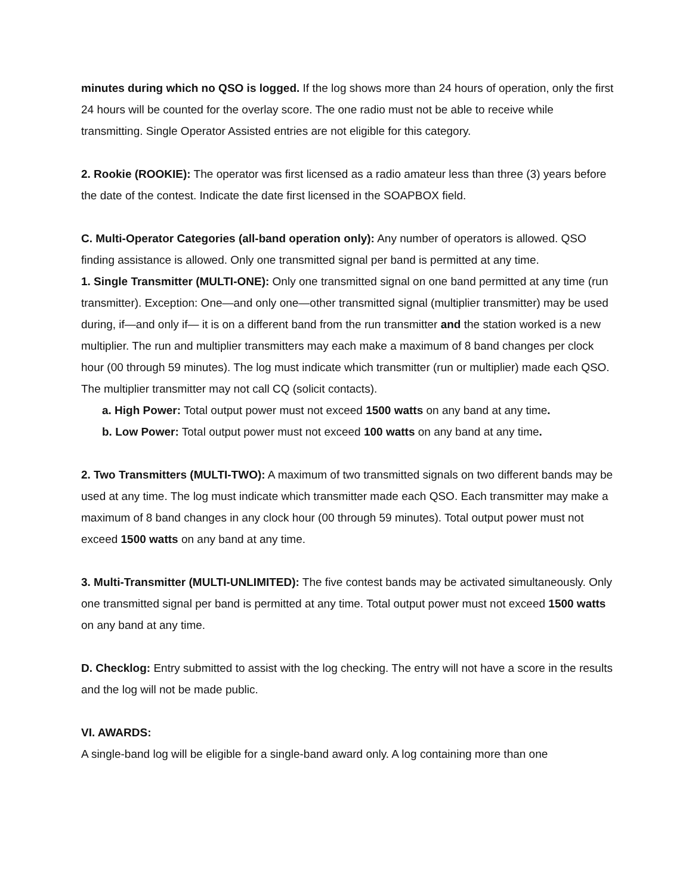minutes during which no QSO is logged. If the log shows more than 24 hours of operation, only the first 24 hours will be counted for the overlay score. The one radio must not be able to receive while transmitting. Single Operator Assisted entries are not eligible for this category.
2. Rookie (ROOKIE): The operator was first licensed as a radio amateur less than three (3) years before the date of the contest. Indicate the date first licensed in the SOAPBOX field.
C. Multi-Operator Categories (all-band operation only): Any number of operators is allowed. QSO finding assistance is allowed. Only one transmitted signal per band is permitted at any time.
1. Single Transmitter (MULTI-ONE): Only one transmitted signal on one band permitted at any time (run transmitter). Exception: One—and only one—other transmitted signal (multiplier transmitter) may be used during, if—and only if— it is on a different band from the run transmitter and the station worked is a new multiplier. The run and multiplier transmitters may each make a maximum of 8 band changes per clock hour (00 through 59 minutes). The log must indicate which transmitter (run or multiplier) made each QSO. The multiplier transmitter may not call CQ (solicit contacts).
a. High Power: Total output power must not exceed 1500 watts on any band at any time.
b. Low Power: Total output power must not exceed 100 watts on any band at any time.
2. Two Transmitters (MULTI-TWO): A maximum of two transmitted signals on two different bands may be used at any time. The log must indicate which transmitter made each QSO. Each transmitter may make a maximum of 8 band changes in any clock hour (00 through 59 minutes). Total output power must not exceed 1500 watts on any band at any time.
3. Multi-Transmitter (MULTI-UNLIMITED): The five contest bands may be activated simultaneously. Only one transmitted signal per band is permitted at any time. Total output power must not exceed 1500 watts on any band at any time.
D. Checklog: Entry submitted to assist with the log checking. The entry will not have a score in the results and the log will not be made public.
VI. AWARDS:
A single-band log will be eligible for a single-band award only. A log containing more than one